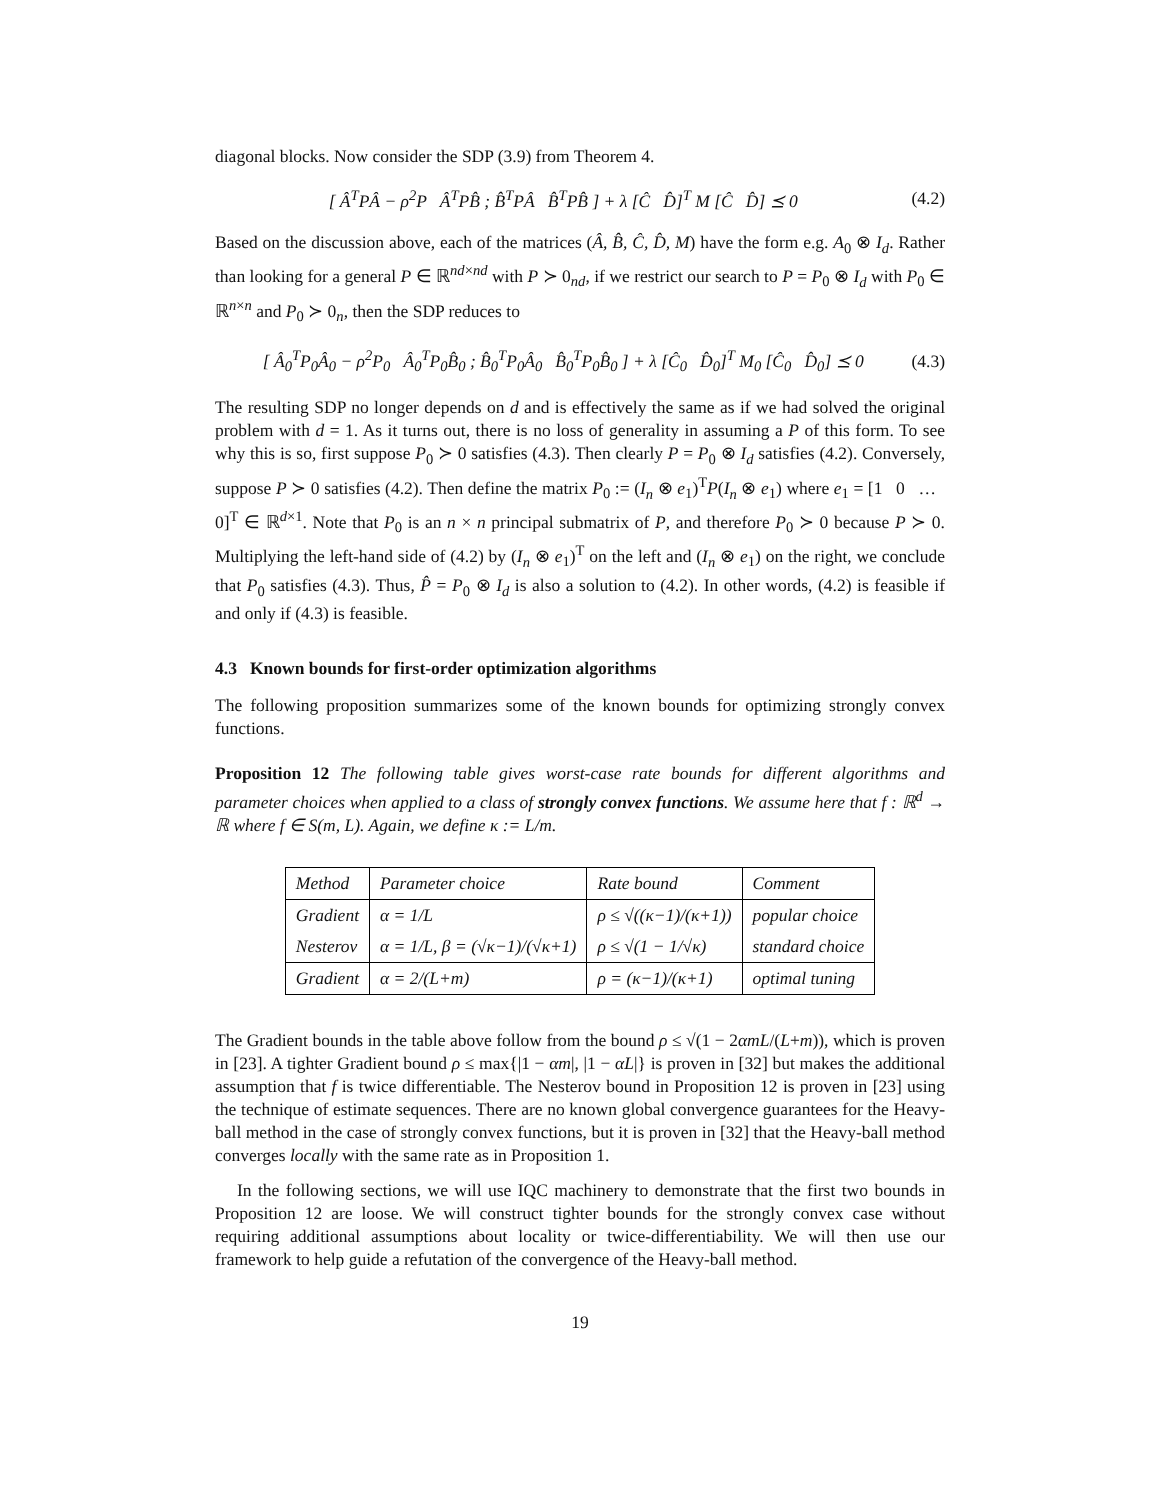diagonal blocks. Now consider the SDP (3.9) from Theorem 4.
[ Â<sup>T</sup>PÂ − ρ<sup>2</sup>P Â<sup>T</sup>PB̂ ; B̂<sup>T</sup>PÂ B̂<sup>T</sup>PB̂ ] + λ [Ĉ D̂]<sup>T</sup> M [Ĉ D̂] ⪯ 0 (4.2)
Based on the discussion above, each of the matrices (Â, B̂, Ĉ, D̂, M) have the form e.g. A<sub>0</sub> ⊗ I<sub>d</sub>. Rather than looking for a general P ∈ ℝ<sup>nd×nd</sup> with P ≻ 0<sub>nd</sub>, if we restrict our search to P = P<sub>0</sub> ⊗ I<sub>d</sub> with P<sub>0</sub> ∈ ℝ<sup>n×n</sup> and P<sub>0</sub> ≻ 0<sub>n</sub>, then the SDP reduces to
[ Â<sub>0</sub><sup>T</sup>P<sub>0</sub>Â<sub>0</sub> − ρ<sup>2</sup>P<sub>0</sub> Â<sub>0</sub><sup>T</sup>P<sub>0</sub>B̂<sub>0</sub> ; B̂<sub>0</sub><sup>T</sup>P<sub>0</sub>Â<sub>0</sub> B̂<sub>0</sub><sup>T</sup>P<sub>0</sub>B̂<sub>0</sub> ] + λ [Ĉ<sub>0</sub> D̂<sub>0</sub>]<sup>T</sup> M<sub>0</sub> [Ĉ<sub>0</sub> D̂<sub>0</sub>] ⪯ 0 (4.3)
The resulting SDP no longer depends on d and is effectively the same as if we had solved the original problem with d = 1. As it turns out, there is no loss of generality in assuming a P of this form. To see why this is so, first suppose P<sub>0</sub> ≻ 0 satisfies (4.3). Then clearly P = P<sub>0</sub> ⊗ I<sub>d</sub> satisfies (4.2). Conversely, suppose P ≻ 0 satisfies (4.2). Then define the matrix P<sub>0</sub> := (I<sub>n</sub> ⊗ e<sub>1</sub>)<sup>T</sup>P(I<sub>n</sub> ⊗ e<sub>1</sub>) where e<sub>1</sub> = [1 0 … 0]<sup>T</sup> ∈ ℝ<sup>d×1</sup>. Note that P<sub>0</sub> is an n × n principal submatrix of P, and therefore P<sub>0</sub> ≻ 0 because P ≻ 0. Multiplying the left-hand side of (4.2) by (I<sub>n</sub> ⊗ e<sub>1</sub>)<sup>T</sup> on the left and (I<sub>n</sub> ⊗ e<sub>1</sub>) on the right, we conclude that P<sub>0</sub> satisfies (4.3). Thus, P̂ = P<sub>0</sub> ⊗ I<sub>d</sub> is also a solution to (4.2). In other words, (4.2) is feasible if and only if (4.3) is feasible.
4.3 Known bounds for first-order optimization algorithms
The following proposition summarizes some of the known bounds for optimizing strongly convex functions.
Proposition 12 The following table gives worst-case rate bounds for different algorithms and parameter choices when applied to a class of strongly convex functions. We assume here that f : ℝ<sup>d</sup> → ℝ where f ∈ S(m, L). Again, we define κ := L/m.
| Method | Parameter choice | Rate bound | Comment |
| --- | --- | --- | --- |
| Gradient | α = 1/L | ρ ≤ √((κ−1)/(κ+1)) | popular choice |
| Nesterov | α = 1/L, β = (√κ−1)/(√κ+1) | ρ ≤ √(1 − 1/√κ) | standard choice |
| Gradient | α = 2/(L+m) | ρ = (κ−1)/(κ+1) | optimal tuning |
The Gradient bounds in the table above follow from the bound ρ ≤ √(1 − 2αmL/(L+m)), which is proven in [23]. A tighter Gradient bound ρ ≤ max{|1 − αm|, |1 − αL|} is proven in [32] but makes the additional assumption that f is twice differentiable. The Nesterov bound in Proposition 12 is proven in [23] using the technique of estimate sequences. There are no known global convergence guarantees for the Heavy-ball method in the case of strongly convex functions, but it is proven in [32] that the Heavy-ball method converges locally with the same rate as in Proposition 1.
In the following sections, we will use IQC machinery to demonstrate that the first two bounds in Proposition 12 are loose. We will construct tighter bounds for the strongly convex case without requiring additional assumptions about locality or twice-differentiability. We will then use our framework to help guide a refutation of the convergence of the Heavy-ball method.
19